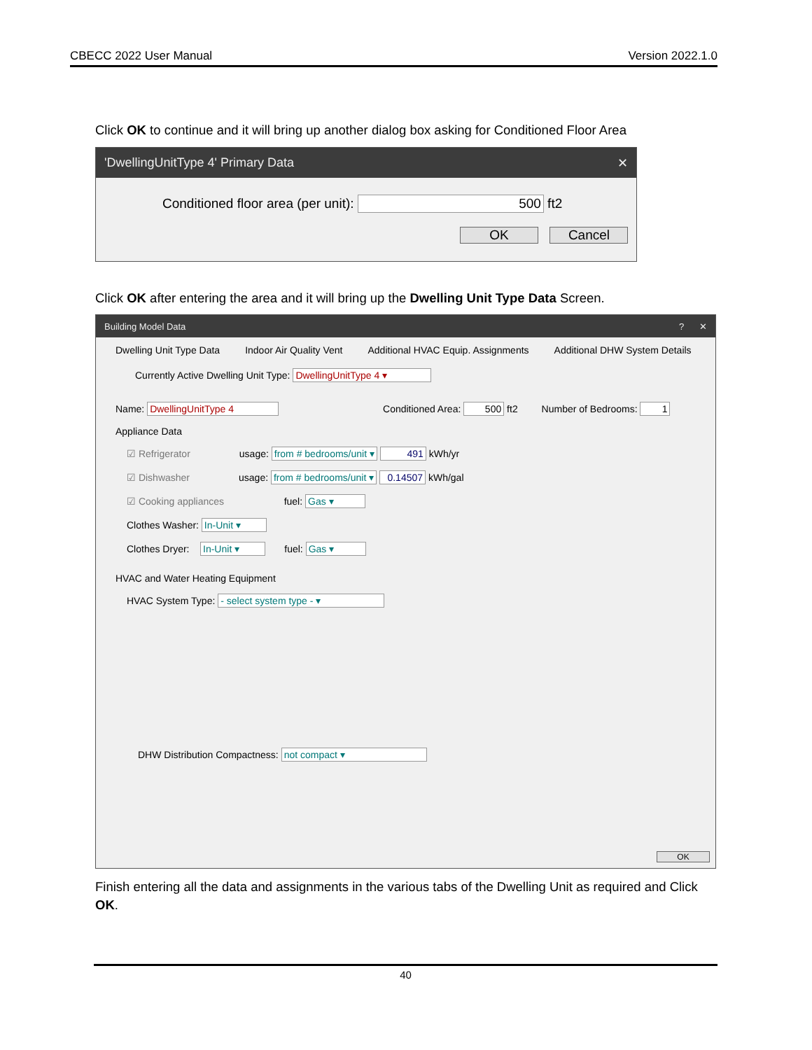CBECC 2022 User Manual Version 2022.1.0
Click OK to continue and it will bring up another dialog box asking for Conditioned Floor Area
'DwellingUnitType 4' Primary Data ✕
Conditioned floor area (per unit): 500 ft2
OK Cancel
Click OK after entering the area and it will bring up the Dwelling Unit Type Data Screen.
Building Model Data? ✕
Dwelling Unit Type Data Indoor Air Quality Vent Additional HVAC Equip. Assignments Additional DHW System Details
Currently Active Dwelling Unit Type: DwellingUnitType 4 ▾
Name: DwellingUnitType 4 Conditioned Area: 500 ft2 Number of Bedrooms: 1
Appliance Data
☑ Refrigerator usage: from # bedrooms/unit ▾ 491 kWh/yr
☑ Dishwasher usage: from # bedrooms/unit ▾ 0.14507 kWh/gal
☑ Cooking appliances fuel: Gas ▾
Clothes Washer: In-Unit ▾
Clothes Dryer: In-Unit ▾ fuel: Gas ▾
HVAC and Water Heating Equipment
HVAC System Type: - select system type - ▾
DHW Distribution Compactness: not compact ▾
OK
Finish entering all the data and assignments in the various tabs of the Dwelling Unit as required and Click OK.
40